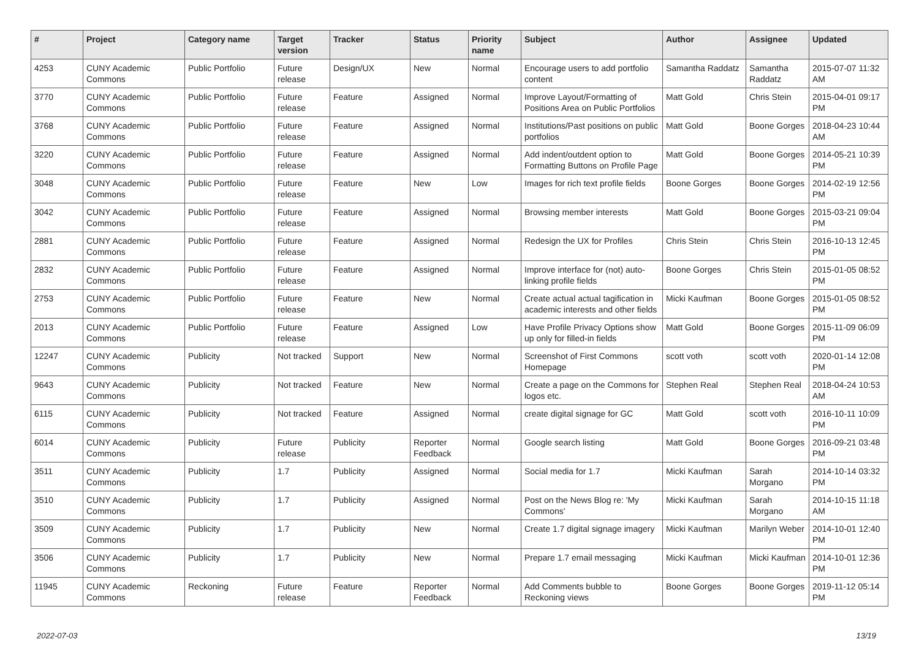| # | Project | Category name | Target version | Tracker | Status | Priority name | Subject | Author | Assignee | Updated |
| --- | --- | --- | --- | --- | --- | --- | --- | --- | --- | --- |
| 4253 | CUNY Academic Commons | Public Portfolio | Future release | Design/UX | New | Normal | Encourage users to add portfolio content | Samantha Raddatz | Samantha Raddatz | 2015-07-07 11:32 AM |
| 3770 | CUNY Academic Commons | Public Portfolio | Future release | Feature | Assigned | Normal | Improve Layout/Formatting of Positions Area on Public Portfolios | Matt Gold | Chris Stein | 2015-04-01 09:17 PM |
| 3768 | CUNY Academic Commons | Public Portfolio | Future release | Feature | Assigned | Normal | Institutions/Past positions on public portfolios | Matt Gold | Boone Gorges | 2018-04-23 10:44 AM |
| 3220 | CUNY Academic Commons | Public Portfolio | Future release | Feature | Assigned | Normal | Add indent/outdent option to Formatting Buttons on Profile Page | Matt Gold | Boone Gorges | 2014-05-21 10:39 PM |
| 3048 | CUNY Academic Commons | Public Portfolio | Future release | Feature | New | Low | Images for rich text profile fields | Boone Gorges | Boone Gorges | 2014-02-19 12:56 PM |
| 3042 | CUNY Academic Commons | Public Portfolio | Future release | Feature | Assigned | Normal | Browsing member interests | Matt Gold | Boone Gorges | 2015-03-21 09:04 PM |
| 2881 | CUNY Academic Commons | Public Portfolio | Future release | Feature | Assigned | Normal | Redesign the UX for Profiles | Chris Stein | Chris Stein | 2016-10-13 12:45 PM |
| 2832 | CUNY Academic Commons | Public Portfolio | Future release | Feature | Assigned | Normal | Improve interface for (not) auto-linking profile fields | Boone Gorges | Chris Stein | 2015-01-05 08:52 PM |
| 2753 | CUNY Academic Commons | Public Portfolio | Future release | Feature | New | Normal | Create actual actual tagification in academic interests and other fields | Micki Kaufman | Boone Gorges | 2015-01-05 08:52 PM |
| 2013 | CUNY Academic Commons | Public Portfolio | Future release | Feature | Assigned | Low | Have Profile Privacy Options show up only for filled-in fields | Matt Gold | Boone Gorges | 2015-11-09 06:09 PM |
| 12247 | CUNY Academic Commons | Publicity | Not tracked | Support | New | Normal | Screenshot of First Commons Homepage | scott voth | scott voth | 2020-01-14 12:08 PM |
| 9643 | CUNY Academic Commons | Publicity | Not tracked | Feature | New | Normal | Create a page on the Commons for logos etc. | Stephen Real | Stephen Real | 2018-04-24 10:53 AM |
| 6115 | CUNY Academic Commons | Publicity | Not tracked | Feature | Assigned | Normal | create digital signage for GC | Matt Gold | scott voth | 2016-10-11 10:09 PM |
| 6014 | CUNY Academic Commons | Publicity | Future release | Publicity | Reporter Feedback | Normal | Google search listing | Matt Gold | Boone Gorges | 2016-09-21 03:48 PM |
| 3511 | CUNY Academic Commons | Publicity | 1.7 | Publicity | Assigned | Normal | Social media for 1.7 | Micki Kaufman | Sarah Morgano | 2014-10-14 03:32 PM |
| 3510 | CUNY Academic Commons | Publicity | 1.7 | Publicity | Assigned | Normal | Post on the News Blog re: 'My Commons' | Micki Kaufman | Sarah Morgano | 2014-10-15 11:18 AM |
| 3509 | CUNY Academic Commons | Publicity | 1.7 | Publicity | New | Normal | Create 1.7 digital signage imagery | Micki Kaufman | Marilyn Weber | 2014-10-01 12:40 PM |
| 3506 | CUNY Academic Commons | Publicity | 1.7 | Publicity | New | Normal | Prepare 1.7 email messaging | Micki Kaufman | Micki Kaufman | 2014-10-01 12:36 PM |
| 11945 | CUNY Academic Commons | Reckoning | Future release | Feature | Reporter Feedback | Normal | Add Comments bubble to Reckoning views | Boone Gorges | Boone Gorges | 2019-11-12 05:14 PM |
2022-07-03 13/19